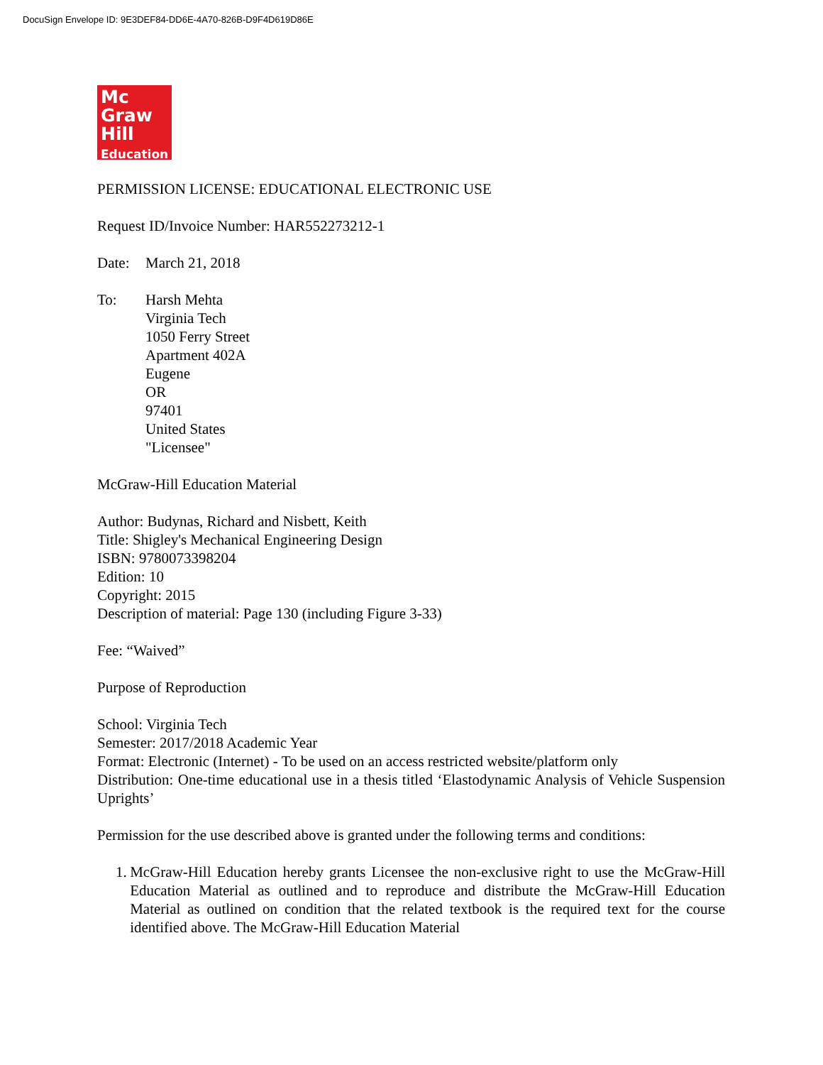DocuSign Envelope ID: 9E3DEF84-DD6E-4A70-826B-D9F4D619D86E
Mc
Graw
Hill
Education
PERMISSION LICENSE: EDUCATIONAL ELECTRONIC USE
Request ID/Invoice Number: HAR552273212-1
Date: March 21, 2018
To: Harsh Mehta
Virginia Tech
1050 Ferry Street
Apartment 402A
Eugene
OR
97401
United States
"Licensee"
McGraw-Hill Education Material
Author: Budynas, Richard and Nisbett, Keith
Title: Shigley's Mechanical Engineering Design
ISBN: 9780073398204
Edition: 10
Copyright: 2015
Description of material: Page 130 (including Figure 3-33)
Fee: “Waived”
Purpose of Reproduction
School: Virginia Tech
Semester: 2017/2018 Academic Year
Format: Electronic (Internet) - To be used on an access restricted website/platform only
Distribution: One-time educational use in a thesis titled ‘Elastodynamic Analysis of Vehicle Suspension Uprights’
Permission for the use described above is granted under the following terms and conditions:
1. McGraw-Hill Education hereby grants Licensee the non-exclusive right to use the McGraw-Hill Education Material as outlined and to reproduce and distribute the McGraw-Hill Education Material as outlined on condition that the related textbook is the required text for the course identified above. The McGraw-Hill Education Material